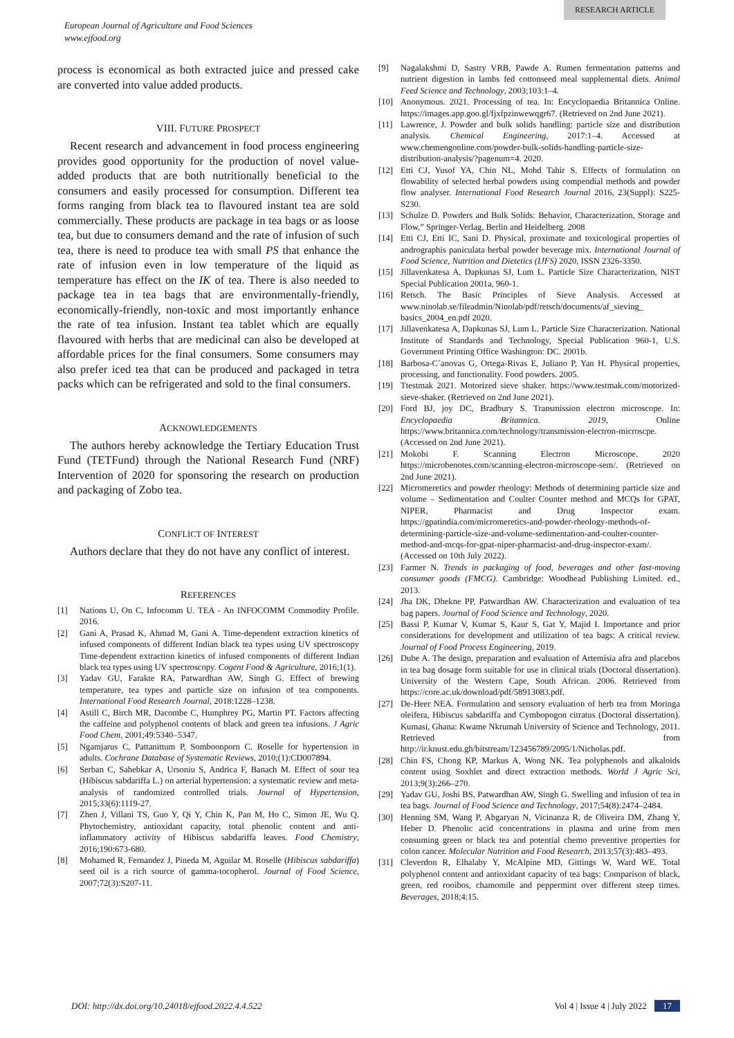RESEARCH ARTICLE
European Journal of Agriculture and Food Sciences
www.ejfood.org
process is economical as both extracted juice and pressed cake are converted into value added products.
VIII. FUTURE PROSPECT
Recent research and advancement in food process engineering provides good opportunity for the production of novel value-added products that are both nutritionally beneficial to the consumers and easily processed for consumption. Different tea forms ranging from black tea to flavoured instant tea are sold commercially. These products are package in tea bags or as loose tea, but due to consumers demand and the rate of infusion of such tea, there is need to produce tea with small PS that enhance the rate of infusion even in low temperature of the liquid as temperature has effect on the IK of tea. There is also needed to package tea in tea bags that are environmentally-friendly, economically-friendly, non-toxic and most importantly enhance the rate of tea infusion. Instant tea tablet which are equally flavoured with herbs that are medicinal can also be developed at affordable prices for the final consumers. Some consumers may also prefer iced tea that can be produced and packaged in tetra packs which can be refrigerated and sold to the final consumers.
ACKNOWLEDGEMENTS
The authors hereby acknowledge the Tertiary Education Trust Fund (TETFund) through the National Research Fund (NRF) Intervention of 2020 for sponsoring the research on production and packaging of Zobo tea.
CONFLICT OF INTEREST
Authors declare that they do not have any conflict of interest.
REFERENCES
[1] Nations U, On C, Infocomm U. TEA - An INFOCOMM Commodity Profile. 2016.
[2] Gani A, Prasad K, Ahmad M, Gani A. Time-dependent extraction kinetics of infused components of different Indian black tea types using UV spectroscopy Time-dependent extraction kinetics of infused components of different Indian black tea types using UV spectroscopy. Cogent Food & Agriculture, 2016;1(1).
[3] Yadav GU, Farakte RA, Patwardhan AW, Singh G. Effect of brewing temperature, tea types and particle size on infusion of tea components. International Food Research Journal, 2018:1228–1238.
[4] Astill C, Birch MR, Dacombe C, Humphrey PG, Martin PT. Factors affecting the caffeine and polyphenol contents of black and green tea infusions. J Agric Food Chem, 2001;49:5340–5347.
[5] Ngamjarus C, Pattanittum P, Somboonporn C. Roselle for hypertension in adults. Cochrane Database of Systematic Reviews, 2010;(1):CD007894.
[6] Serban C, Sahebkar A, Ursoniu S, Andrica F, Banach M. Effect of sour tea (Hibiscus sabdariffa L.) on arterial hypertension: a systematic review and meta-analysis of randomized controlled trials. Journal of Hypertension, 2015;33(6):1119-27.
[7] Zhen J, Villani TS, Guo Y, Qi Y, Chin K, Pan M, Ho C, Simon JE, Wu Q. Phytochemistry, antioxidant capacity, total phenolic content and anti-inflammatory activity of Hibiscus sabdariffa leaves. Food Chemistry, 2016;190:673-680.
[8] Mohamed R, Fernandez J, Pineda M, Aguilar M. Roselle (Hibiscus sabdariffa) seed oil is a rich source of gamma-tocopherol. Journal of Food Science, 2007;72(3):S207-11.
[9] Nagalakshmi D, Sastry VRB, Pawde A. Rumen fermentation patterns and nutrient digestion in lambs fed cottonseed meal supplemental diets. Animal Feed Science and Technology, 2003;103:1–4.
[10] Anonymous. 2021. Processing of tea. In: Encyclopaedia Britannica Online. https://images.app.goo.gl/fjxfpzinwewqgr67. (Retrieved on 2nd June 2021).
[11] Lawrence, J. Powder and bulk solids handling: particle size and distribution analysis. Chemical Engineering, 2017:1–4. Accessed at www.chemengonline.com/powder-bulk-solids-handling-particle-size-distribution-analysis/?pagenum=4. 2020.
[12] Etti CJ, Yusof YA, Chin NL, Mohd Tahir S. Effects of formulation on flowability of selected herbal powders using compendial methods and powder flow analyser. International Food Research Journal 2016, 23(Suppl): S225-S230.
[13] Schulze D. Powders and Bulk Solids: Behavior, Characterization, Storage and Flow,” Springer-Verlag, Berlin and Heidelberg. 2008
[14] Etti CJ, Etti IC, Sani D. Physical, proximate and toxicological properties of andrographis paniculata herbal powder beverage mix. International Journal of Food Science, Nutrition and Dietetics (IJFS) 2020, ISSN 2326-3350.
[15] Jillavenkatesa A, Dapkunas SJ, Lum L. Particle Size Characterization, NIST Special Publication 2001a, 960-1.
[16] Retsch. The Basic Principles of Sieve Analysis. Accessed at www.ninolab.se/fileadmin/Ninolab/pdf/retsch/documents/af_sieving_ basics_2004_en.pdf 2020.
[17] Jillavenkatesa A, Dapkunas SJ, Lum L. Particle Size Characterization. National Institute of Standards and Technology, Special Publication 960-1, U.S. Government Printing Office Washington: DC. 2001b.
[18] Barbosa-C´anovas G, Ortega-Rivas E, Juliano P, Yan H. Physical properties, processing, and functionality. Food powders. 2005.
[19] Ttestmak 2021. Motorized sieve shaker. https://www.testmak.com/motorized-sieve-shaker. (Retrieved on 2nd June 2021).
[20] Ford BJ, joy DC, Bradbury S. Transmission electron microscope. In: Encyclopaedia Britannica. 2019, Online https://www.britannica.com/technology/transmission-electron-microscpe. (Accessed on 2nd June 2021).
[21] Mokobi F. Scanning Electron Microscope. 2020 https://microbenotes.com/scanning-electron-microscope-sem/. (Retrieved on 2nd June 2021).
[22] Micromeretics and powder rheology: Methods of determining particle size and volume – Sedimentation and Coulter Counter method and MCQs for GPAT, NIPER, Pharmacist and Drug Inspector exam. https://gpatindia.com/micromeretics-and-powder-rheology-methods-of-determining-particle-size-and-volume-sedimentation-and-coulter-counter-method-and-mcqs-for-gpat-niper-pharmacist-and-drug-inspector-exam/. (Accessed on 10th July 2022).
[23] Farmer N. Trends in packaging of food, beverages and other fast-moving consumer goods (FMCG). Cambridge: Woodhead Publishing Limited. ed., 2013.
[24] Jha DK, Dhekne PP, Patwardhan AW. Characterization and evaluation of tea bag papers. Journal of Food Science and Technology, 2020.
[25] Bassi P, Kumar V, Kumar S, Kaur S, Gat Y, Majid I. Importance and prior considerations for development and utilization of tea bags: A critical review. Journal of Food Process Engineering, 2019.
[26] Dube A. The design, preparation and evaluation of Artemisia afra and placebos in tea bag dosage form suitable for use in clinical trials (Doctoral dissertation). University of the Western Cape, South African. 2006. Retrieved from https://core.ac.uk/download/pdf/58913083.pdf.
[27] De-Heer NEA. Formulation and sensory evaluation of herb tea from Moringa oleifera, Hibiscus sabdariffa and Cymbopogon citratus (Doctoral dissertation). Kumasi, Ghana: Kwame Nkrumah University of Science and Technology, 2011. Retrieved from http://ir.knust.edu.gh/bitstream/123456789/2095/1/Nicholas.pdf.
[28] Chin FS, Chong KP, Markus A, Wong NK. Tea polyphenols and alkaloids content using Soxhlet and direct extraction methods. World J Agric Sci, 2013;9(3):266–270.
[29] Yadav GU, Joshi BS, Patwardhan AW, Singh G. Swelling and infusion of tea in tea bags. Journal of Food Science and Technology, 2017;54(8):2474–2484.
[30] Henning SM, Wang P, Abgaryan N, Vicinanza R, de Oliveira DM, Zhang Y, Heber D. Phenolic acid concentrations in plasma and urine from men consuming green or black tea and potential chemo preventive properties for colon cancer. Molecular Nutrition and Food Research, 2013;57(3):483–493.
[31] Cleverdon R, Elhalaby Y, McAlpine MD, Gittings W, Ward WE. Total polyphenol content and antioxidant capacity of tea bags: Comparison of black, green, red rooibos, chamomile and peppermint over different steep times. Beverages, 2018;4:15.
DOI: http://dx.doi.org/10.24018/ejfood.2022.4.4.522 Vol 4 | Issue 4 | July 2022 17